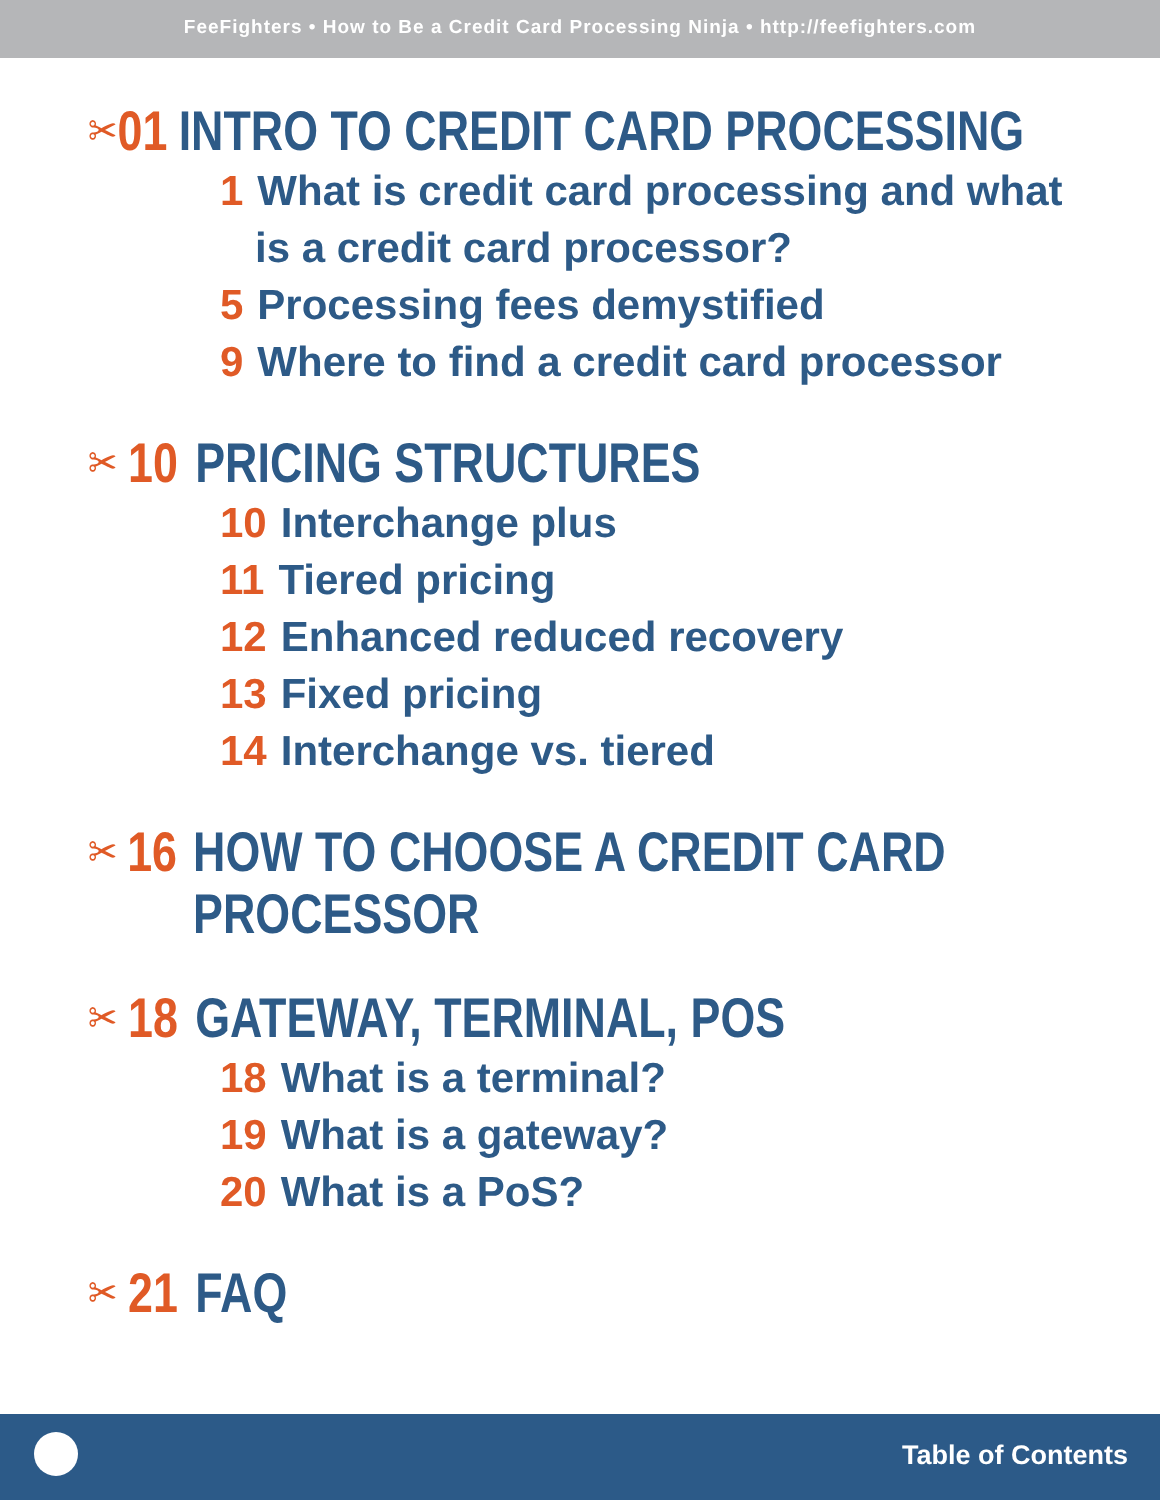FeeFighters • How to Be a Credit Card Processing Ninja • http://feefighters.com
✂ 01 INTRO TO CREDIT CARD PROCESSING
1 What is credit card processing and what
is a credit card processor?
5 Processing fees demystified
9 Where to find a credit card processor
✂ 10 PRICING STRUCTURES
10 Interchange plus
11 Tiered pricing
12 Enhanced reduced recovery
13 Fixed pricing
14 Interchange vs. tiered
✂ 16 HOW TO CHOOSE A CREDIT CARD
PROCESSOR
✂ 18 GATEWAY, TERMINAL, POS
18 What is a terminal?
19 What is a gateway?
20 What is a PoS?
✂ 21 FAQ
Table of Contents